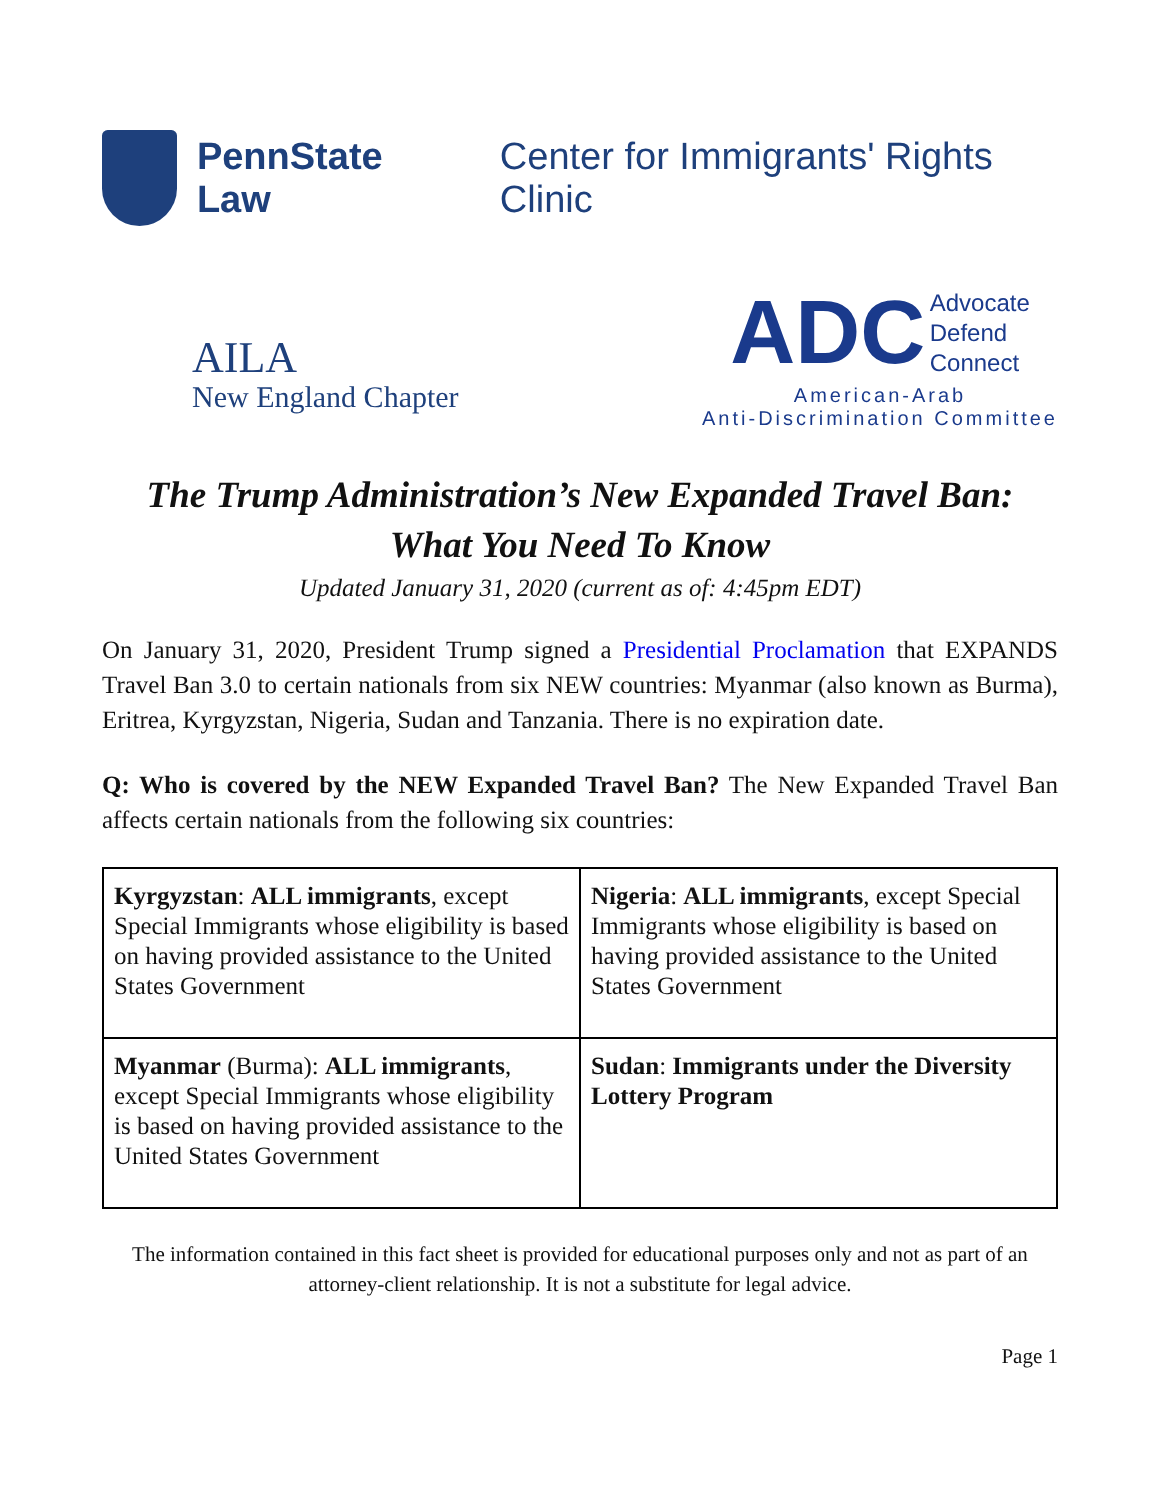PennState Law Center for Immigrants' Rights Clinic
AILA
New England Chapter
ADC Advocate
Defend
Connect
American-Arab
Anti-Discrimination Committee
The Trump Administration’s New Expanded Travel Ban:
What You Need To Know
Updated January 31, 2020 (current as of: 4:45pm EDT)
On January 31, 2020, President Trump signed a Presidential Proclamation that EXPANDS Travel Ban 3.0 to certain nationals from six NEW countries: Myanmar (also known as Burma), Eritrea, Kyrgyzstan, Nigeria, Sudan and Tanzania. There is no expiration date.
Q: Who is covered by the NEW Expanded Travel Ban? The New Expanded Travel Ban affects certain nationals from the following six countries:
| Kyrgyzstan : ALL immigrants , except Special Immigrants whose eligibility is based on having provided assistance to the United States Government | Nigeria : ALL immigrants , except Special Immigrants whose eligibility is based on having provided assistance to the United States Government |
| Myanmar (Burma): ALL immigrants , except Special Immigrants whose eligibility is based on having provided assistance to the United States Government | Sudan : Immigrants under the Diversity Lottery Program |
The information contained in this fact sheet is provided for educational purposes only and not as part of an attorney-client relationship. It is not a substitute for legal advice.
Page 1